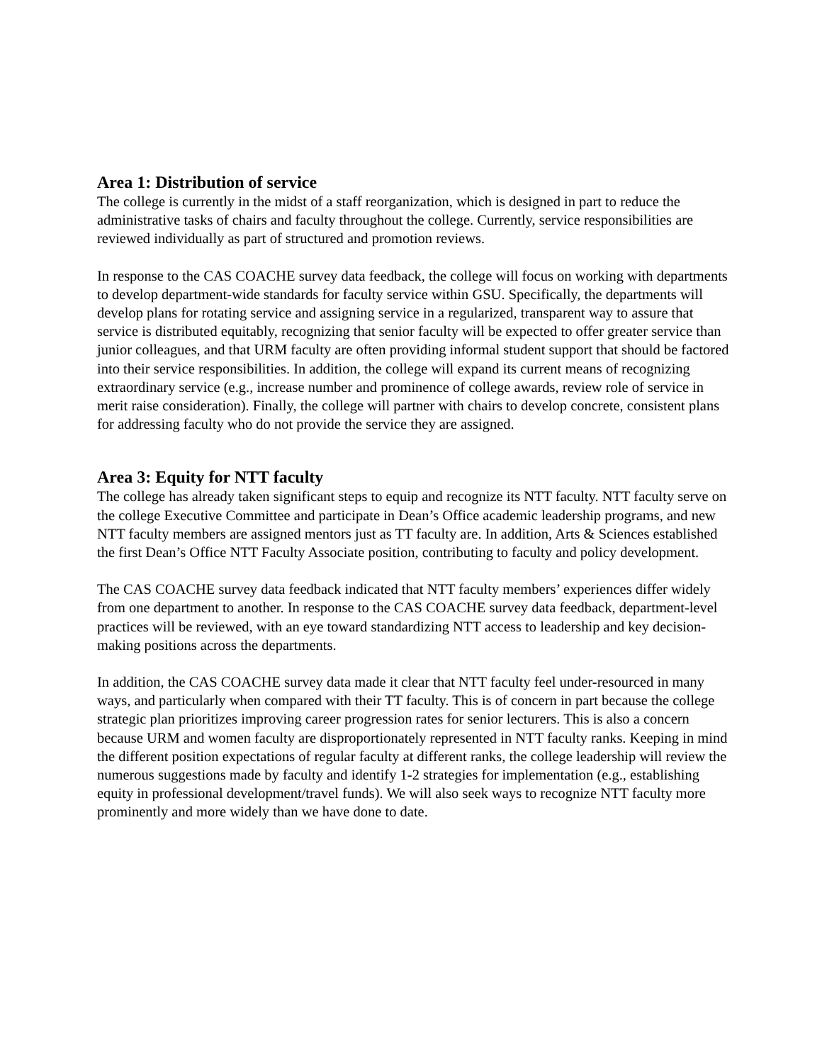Area 1: Distribution of service
The college is currently in the midst of a staff reorganization, which is designed in part to reduce the administrative tasks of chairs and faculty throughout the college. Currently, service responsibilities are reviewed individually as part of structured and promotion reviews.
In response to the CAS COACHE survey data feedback, the college will focus on working with departments to develop department-wide standards for faculty service within GSU. Specifically, the departments will develop plans for rotating service and assigning service in a regularized, transparent way to assure that service is distributed equitably, recognizing that senior faculty will be expected to offer greater service than junior colleagues, and that URM faculty are often providing informal student support that should be factored into their service responsibilities. In addition, the college will expand its current means of recognizing extraordinary service (e.g., increase number and prominence of college awards, review role of service in merit raise consideration). Finally, the college will partner with chairs to develop concrete, consistent plans for addressing faculty who do not provide the service they are assigned.
Area 3: Equity for NTT faculty
The college has already taken significant steps to equip and recognize its NTT faculty. NTT faculty serve on the college Executive Committee and participate in Dean’s Office academic leadership programs, and new NTT faculty members are assigned mentors just as TT faculty are. In addition, Arts & Sciences established the first Dean’s Office NTT Faculty Associate position, contributing to faculty and policy development.
The CAS COACHE survey data feedback indicated that NTT faculty members’ experiences differ widely from one department to another. In response to the CAS COACHE survey data feedback, department-level practices will be reviewed, with an eye toward standardizing NTT access to leadership and key decision-making positions across the departments.
In addition, the CAS COACHE survey data made it clear that NTT faculty feel under-resourced in many ways, and particularly when compared with their TT faculty. This is of concern in part because the college strategic plan prioritizes improving career progression rates for senior lecturers. This is also a concern because URM and women faculty are disproportionately represented in NTT faculty ranks. Keeping in mind the different position expectations of regular faculty at different ranks, the college leadership will review the numerous suggestions made by faculty and identify 1-2 strategies for implementation (e.g., establishing equity in professional development/travel funds). We will also seek ways to recognize NTT faculty more prominently and more widely than we have done to date.